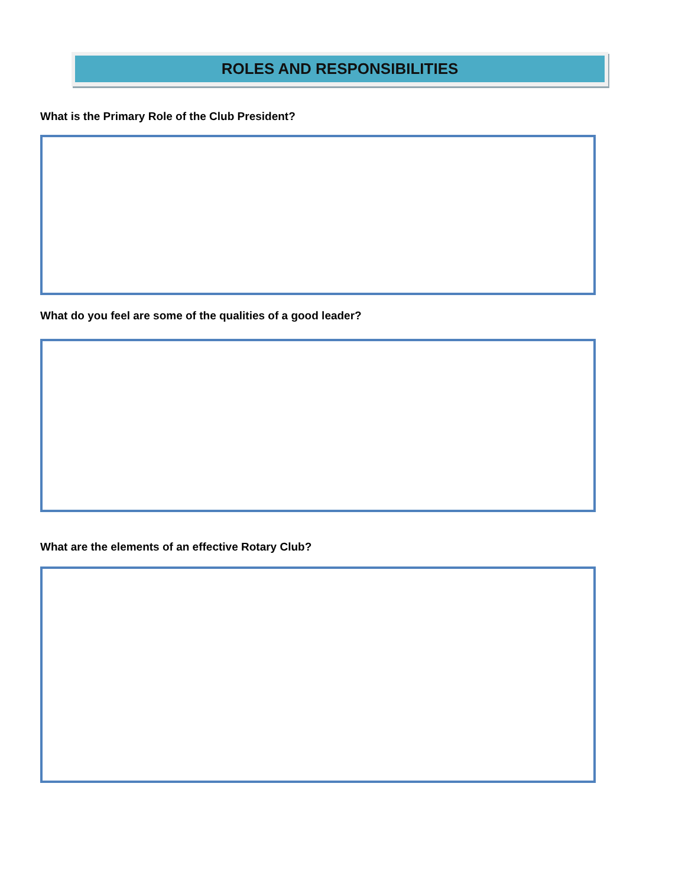ROLES AND RESPONSIBILITIES
What is the Primary Role of the Club President?
What do you feel are some of the qualities of a good leader?
What are the elements of an effective Rotary Club?